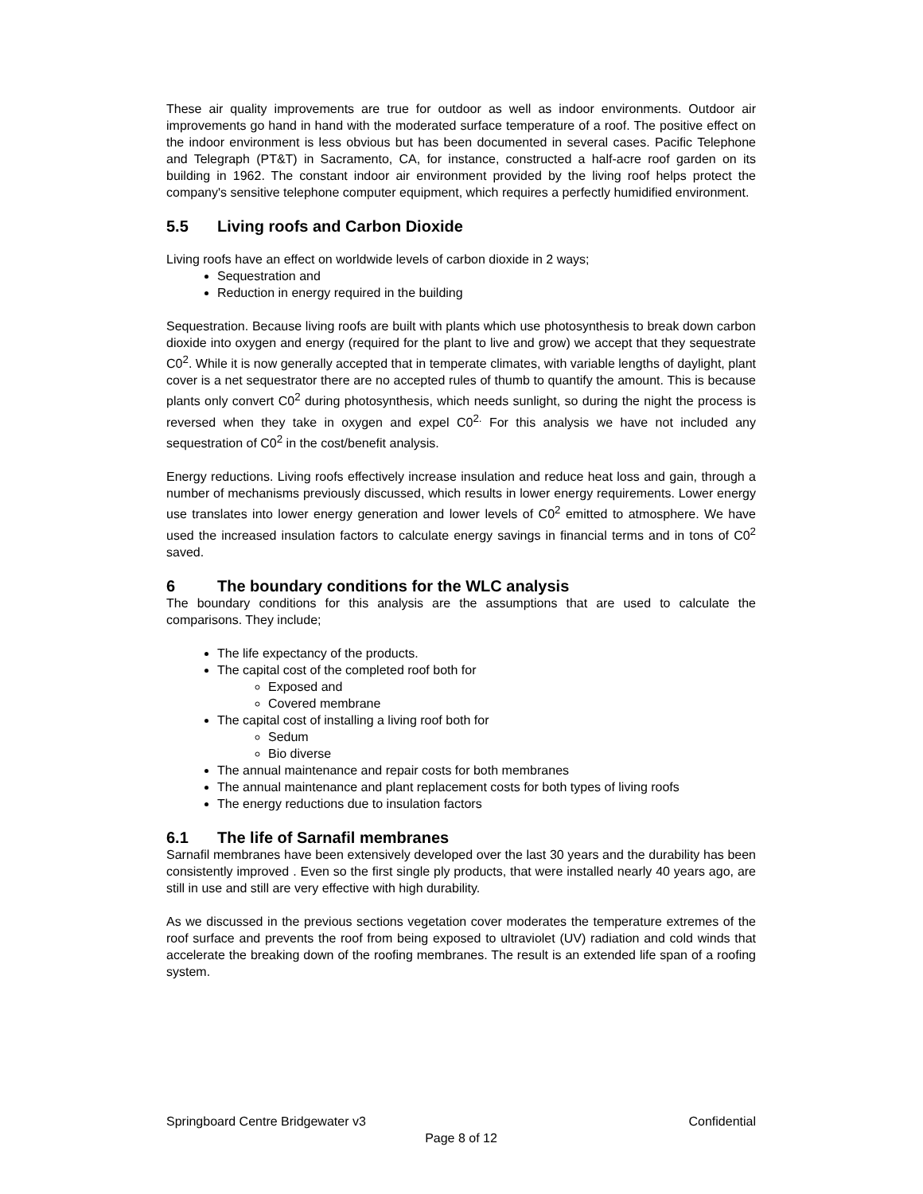These air quality improvements are true for outdoor as well as indoor environments. Outdoor air improvements go hand in hand with the moderated surface temperature of a roof. The positive effect on the indoor environment is less obvious but has been documented in several cases. Pacific Telephone and Telegraph (PT&T) in Sacramento, CA, for instance, constructed a half-acre roof garden on its building in 1962. The constant indoor air environment provided by the living roof helps protect the company's sensitive telephone computer equipment, which requires a perfectly humidified environment.
5.5 Living roofs and Carbon Dioxide
Living roofs have an effect on worldwide levels of carbon dioxide in 2 ways;
Sequestration and
Reduction in energy required in the building
Sequestration. Because living roofs are built with plants which use photosynthesis to break down carbon dioxide into oxygen and energy (required for the plant to live and grow) we accept that they sequestrate C0<sup>2</sup>. While it is now generally accepted that in temperate climates, with variable lengths of daylight, plant cover is a net sequestrator there are no accepted rules of thumb to quantify the amount. This is because plants only convert C0<sup>2</sup> during photosynthesis, which needs sunlight, so during the night the process is reversed when they take in oxygen and expel C0<sup>2.</sup> For this analysis we have not included any sequestration of C0<sup>2</sup> in the cost/benefit analysis.
Energy reductions. Living roofs effectively increase insulation and reduce heat loss and gain, through a number of mechanisms previously discussed, which results in lower energy requirements. Lower energy use translates into lower energy generation and lower levels of C0<sup>2</sup> emitted to atmosphere. We have used the increased insulation factors to calculate energy savings in financial terms and in tons of C0<sup>2</sup> saved.
6 The boundary conditions for the WLC analysis
The boundary conditions for this analysis are the assumptions that are used to calculate the comparisons. They include;
The life expectancy of the products.
The capital cost of the completed roof both for
Exposed and
Covered membrane
The capital cost of installing a living roof both for
Sedum
Bio diverse
The annual maintenance and repair costs for both membranes
The annual maintenance and plant replacement costs for both types of living roofs
The energy reductions due to insulation factors
6.1 The life of Sarnafil membranes
Sarnafil membranes have been extensively developed over the last 30 years and the durability has been consistently improved . Even so the first single ply products, that were installed nearly 40 years ago, are still in use and still are very effective with high durability.
As we discussed in the previous sections vegetation cover moderates the temperature extremes of the roof surface and prevents the roof from being exposed to ultraviolet (UV) radiation and cold winds that accelerate the breaking down of the roofing membranes. The result is an extended life span of a roofing system.
Springboard Centre Bridgewater v3 Confidential
Page 8 of 12